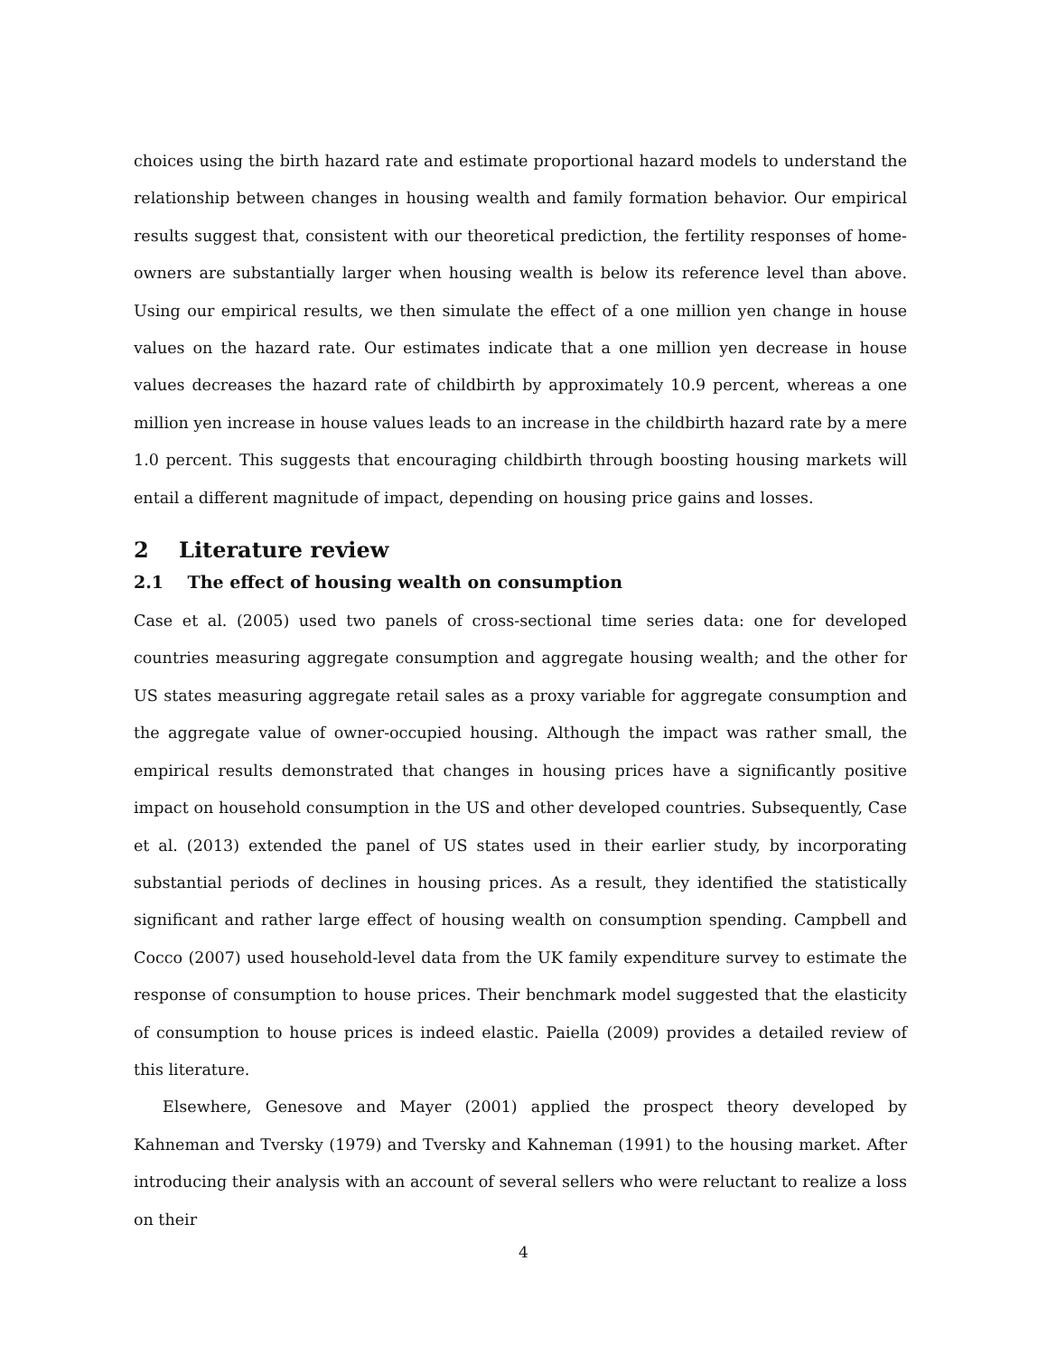choices using the birth hazard rate and estimate proportional hazard models to understand the relationship between changes in housing wealth and family formation behavior. Our empirical results suggest that, consistent with our theoretical prediction, the fertility responses of home-owners are substantially larger when housing wealth is below its reference level than above. Using our empirical results, we then simulate the effect of a one million yen change in house values on the hazard rate. Our estimates indicate that a one million yen decrease in house values decreases the hazard rate of childbirth by approximately 10.9 percent, whereas a one million yen increase in house values leads to an increase in the childbirth hazard rate by a mere 1.0 percent. This suggests that encouraging childbirth through boosting housing markets will entail a different magnitude of impact, depending on housing price gains and losses.
2 Literature review
2.1 The effect of housing wealth on consumption
Case et al. (2005) used two panels of cross-sectional time series data: one for developed countries measuring aggregate consumption and aggregate housing wealth; and the other for US states measuring aggregate retail sales as a proxy variable for aggregate consumption and the aggregate value of owner-occupied housing. Although the impact was rather small, the empirical results demonstrated that changes in housing prices have a significantly positive impact on household consumption in the US and other developed countries. Subsequently, Case et al. (2013) extended the panel of US states used in their earlier study, by incorporating substantial periods of declines in housing prices. As a result, they identified the statistically significant and rather large effect of housing wealth on consumption spending. Campbell and Cocco (2007) used household-level data from the UK family expenditure survey to estimate the response of consumption to house prices. Their benchmark model suggested that the elasticity of consumption to house prices is indeed elastic. Paiella (2009) provides a detailed review of this literature.
Elsewhere, Genesove and Mayer (2001) applied the prospect theory developed by Kahneman and Tversky (1979) and Tversky and Kahneman (1991) to the housing market. After introducing their analysis with an account of several sellers who were reluctant to realize a loss on their
4